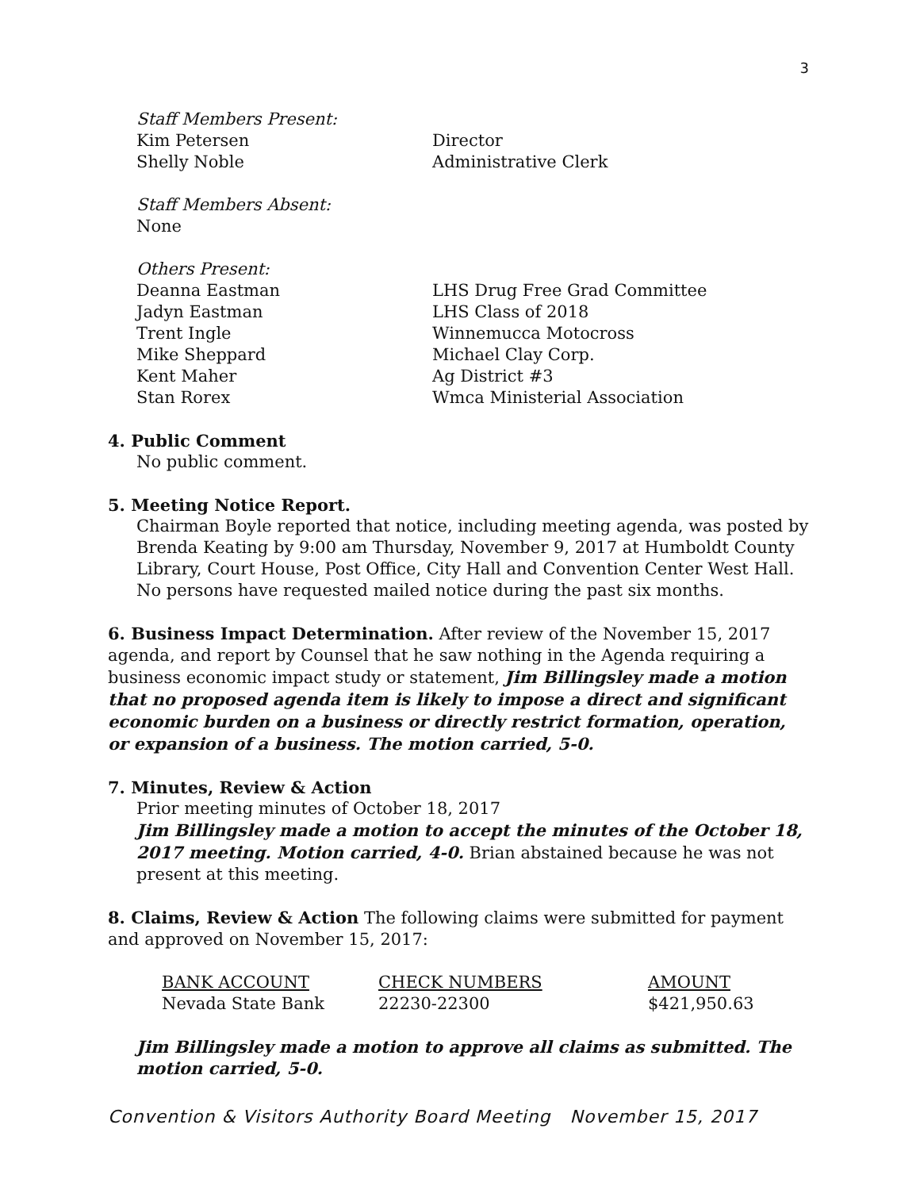3
Staff Members Present:
Kim Petersen Director
Shelly Noble Administrative Clerk
Staff Members Absent:
None
Others Present:
Deanna Eastman LHS Drug Free Grad Committee
Jadyn Eastman LHS Class of 2018
Trent Ingle Winnemucca Motocross
Mike Sheppard Michael Clay Corp.
Kent Maher Ag District #3
Stan Rorex Wmca Ministerial Association
4. Public Comment
No public comment.
5. Meeting Notice Report.
Chairman Boyle reported that notice, including meeting agenda, was posted by Brenda Keating by 9:00 am Thursday, November 9, 2017 at Humboldt County Library, Court House, Post Office, City Hall and Convention Center West Hall. No persons have requested mailed notice during the past six months.
6. Business Impact Determination. After review of the November 15, 2017 agenda, and report by Counsel that he saw nothing in the Agenda requiring a business economic impact study or statement, Jim Billingsley made a motion that no proposed agenda item is likely to impose a direct and significant economic burden on a business or directly restrict formation, operation, or expansion of a business. The motion carried, 5-0.
7. Minutes, Review & Action
Prior meeting minutes of October 18, 2017
Jim Billingsley made a motion to accept the minutes of the October 18, 2017 meeting. Motion carried, 4-0. Brian abstained because he was not present at this meeting.
8. Claims, Review & Action The following claims were submitted for payment and approved on November 15, 2017:
| BANK ACCOUNT | CHECK NUMBERS | AMOUNT |
| --- | --- | --- |
| Nevada State Bank | 22230-22300 | $421,950.63 |
Jim Billingsley made a motion to approve all claims as submitted. The motion carried, 5-0.
Convention & Visitors Authority Board Meeting November 15, 2017